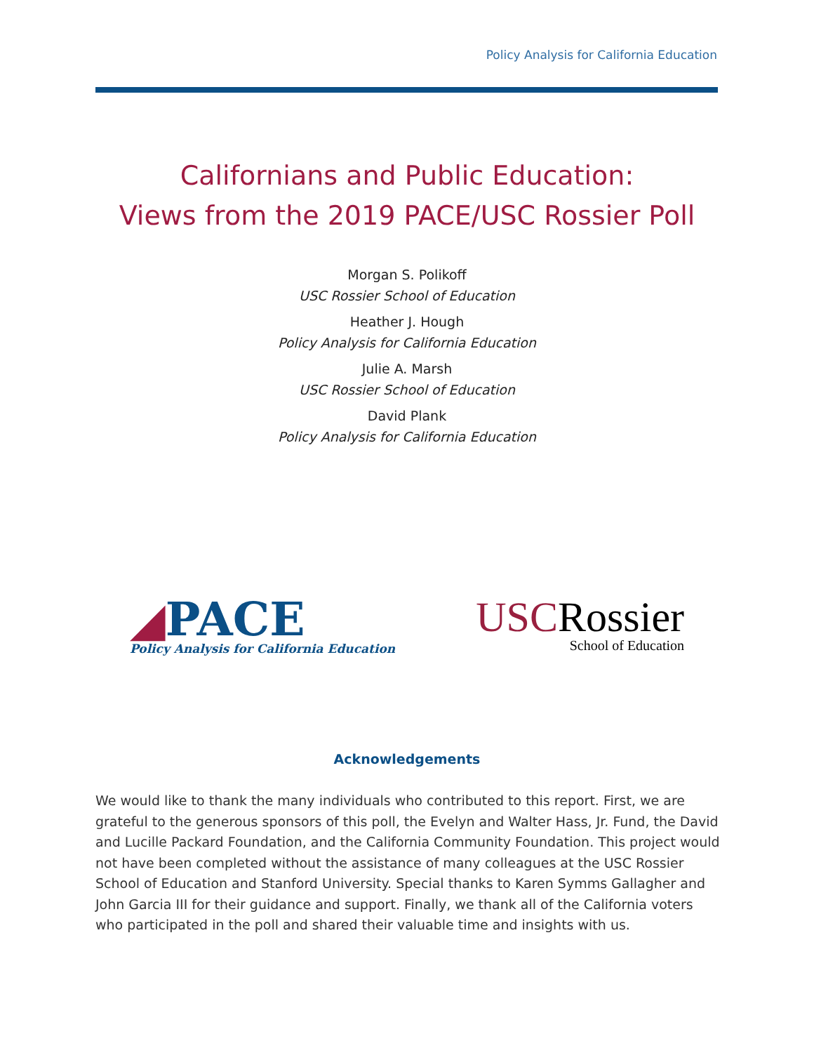Policy Analysis for California Education
Californians and Public Education:
Views from the 2019 PACE/USC Rossier Poll
Morgan S. Polikoff
USC Rossier School of Education
Heather J. Hough
Policy Analysis for California Education
Julie A. Marsh
USC Rossier School of Education
David Plank
Policy Analysis for California Education
◢PACE
Policy Analysis for California Education
USCRossier
School of Education
Acknowledgements
We would like to thank the many individuals who contributed to this report. First, we are grateful to the generous sponsors of this poll, the Evelyn and Walter Hass, Jr. Fund, the David and Lucille Packard Foundation, and the California Community Foundation. This project would not have been completed without the assistance of many colleagues at the USC Rossier School of Education and Stanford University. Special thanks to Karen Symms Gallagher and John Garcia III for their guidance and support. Finally, we thank all of the California voters who participated in the poll and shared their valuable time and insights with us.